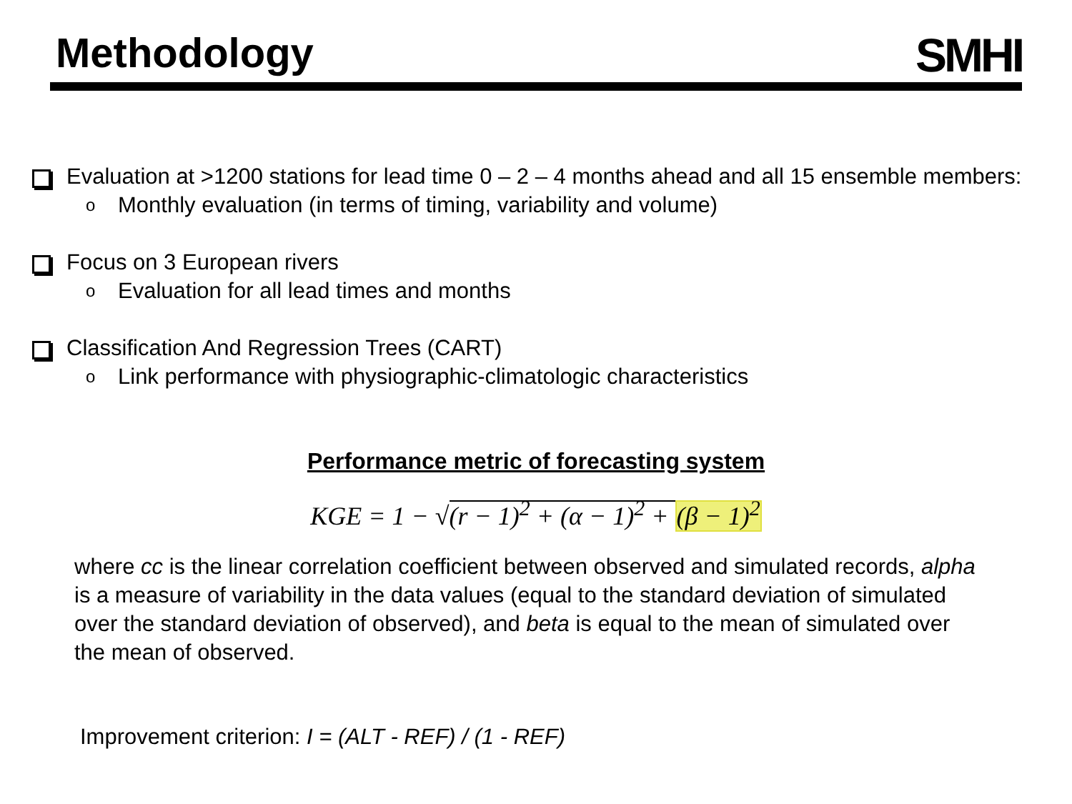Methodology
SMHI
Evaluation at >1200 stations for lead time 0 – 2 – 4 months ahead and all 15 ensemble members:
o Monthly evaluation (in terms of timing, variability and volume)
Focus on 3 European rivers
o Evaluation for all lead times and months
Classification And Regression Trees (CART)
o Link performance with physiographic-climatologic characteristics
Performance metric of forecasting system
KGE = 1 − √(r − 1)<sup>2</sup> + (α − 1)<sup>2</sup> + (β − 1)<sup>2</sup>
where cc is the linear correlation coefficient between observed and simulated records, alpha is a measure of variability in the data values (equal to the standard deviation of simulated over the standard deviation of observed), and beta is equal to the mean of simulated over the mean of observed.
Improvement criterion: I = (ALT - REF) / (1 - REF)